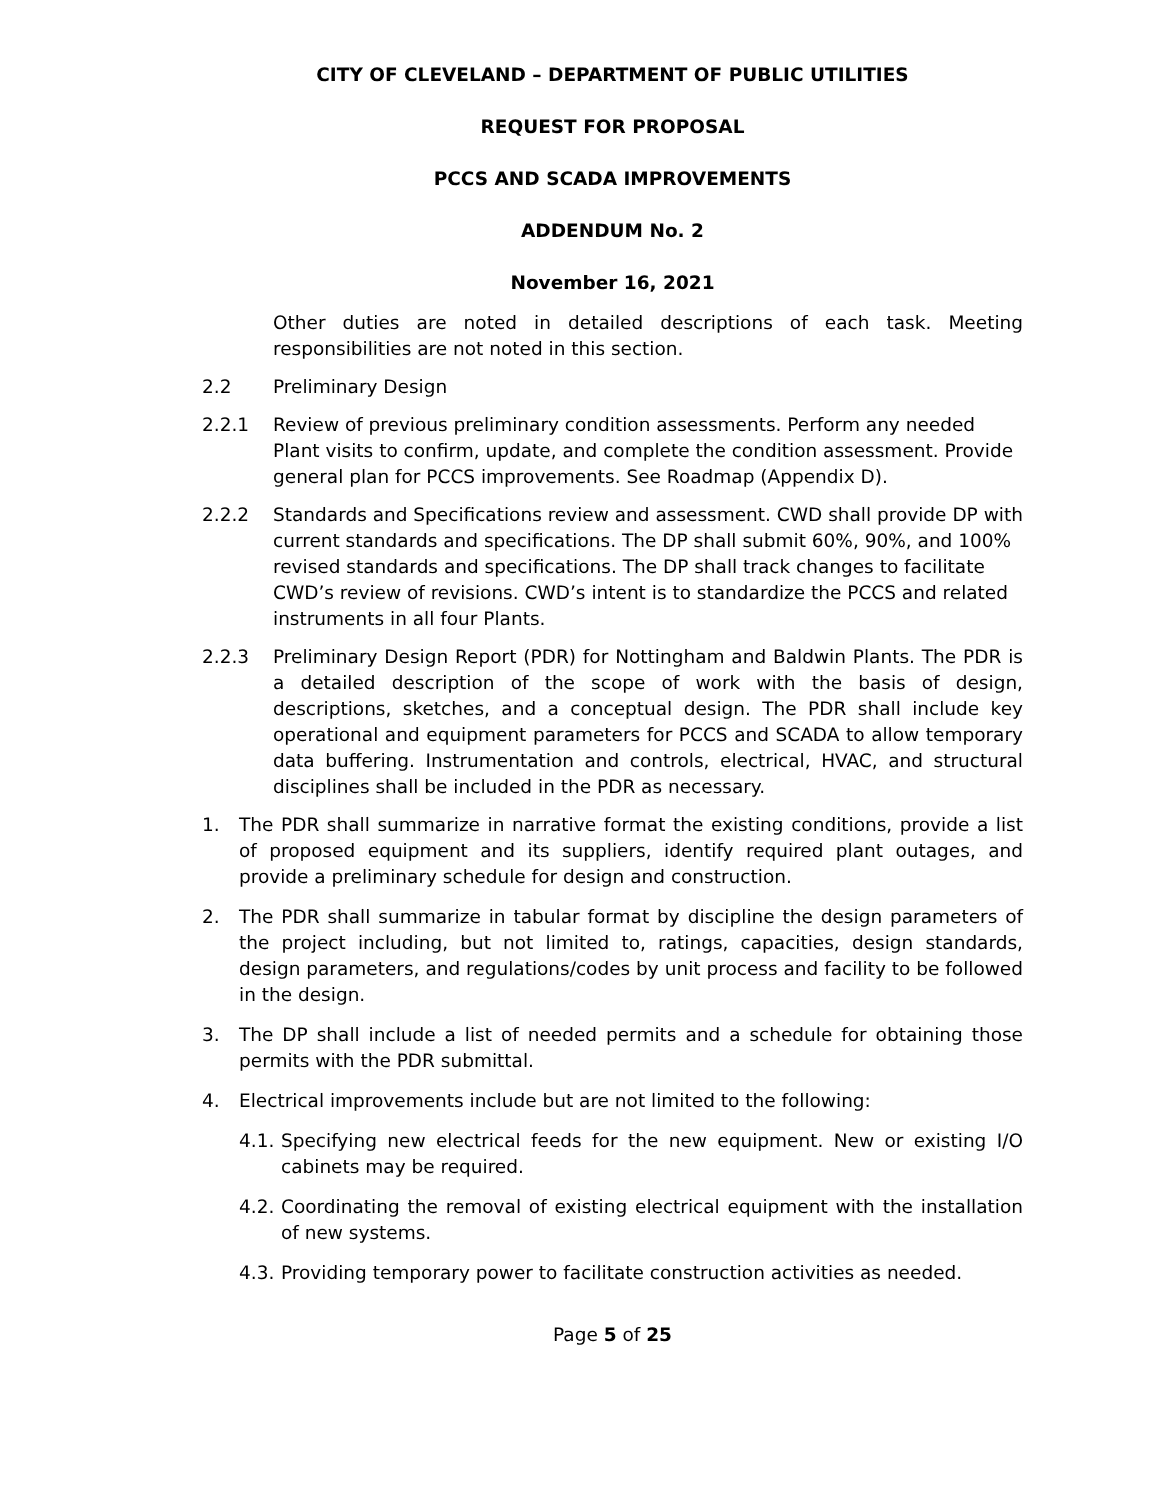CITY OF CLEVELAND – DEPARTMENT OF PUBLIC UTILITIES
REQUEST FOR PROPOSAL
PCCS AND SCADA IMPROVEMENTS
ADDENDUM No. 2
November 16, 2021
Other duties are noted in detailed descriptions of each task. Meeting responsibilities are not noted in this section.
2.2 Preliminary Design
2.2.1 Review of previous preliminary condition assessments. Perform any needed Plant visits to confirm, update, and complete the condition assessment. Provide general plan for PCCS improvements. See Roadmap (Appendix D).
2.2.2 Standards and Specifications review and assessment. CWD shall provide DP with current standards and specifications. The DP shall submit 60%, 90%, and 100% revised standards and specifications. The DP shall track changes to facilitate CWD’s review of revisions. CWD’s intent is to standardize the PCCS and related instruments in all four Plants.
2.2.3 Preliminary Design Report (PDR) for Nottingham and Baldwin Plants. The PDR is a detailed description of the scope of work with the basis of design, descriptions, sketches, and a conceptual design. The PDR shall include key operational and equipment parameters for PCCS and SCADA to allow temporary data buffering. Instrumentation and controls, electrical, HVAC, and structural disciplines shall be included in the PDR as necessary.
1. The PDR shall summarize in narrative format the existing conditions, provide a list of proposed equipment and its suppliers, identify required plant outages, and provide a preliminary schedule for design and construction.
2. The PDR shall summarize in tabular format by discipline the design parameters of the project including, but not limited to, ratings, capacities, design standards, design parameters, and regulations/codes by unit process and facility to be followed in the design.
3. The DP shall include a list of needed permits and a schedule for obtaining those permits with the PDR submittal.
4. Electrical improvements include but are not limited to the following:
4.1.
Specifying new electrical feeds for the new equipment. New or existing I/O cabinets may be required.
4.2.
Coordinating the removal of existing electrical equipment with the installation of new systems.
4.3.
Providing temporary power to facilitate construction activities as needed.
Page 5 of 25